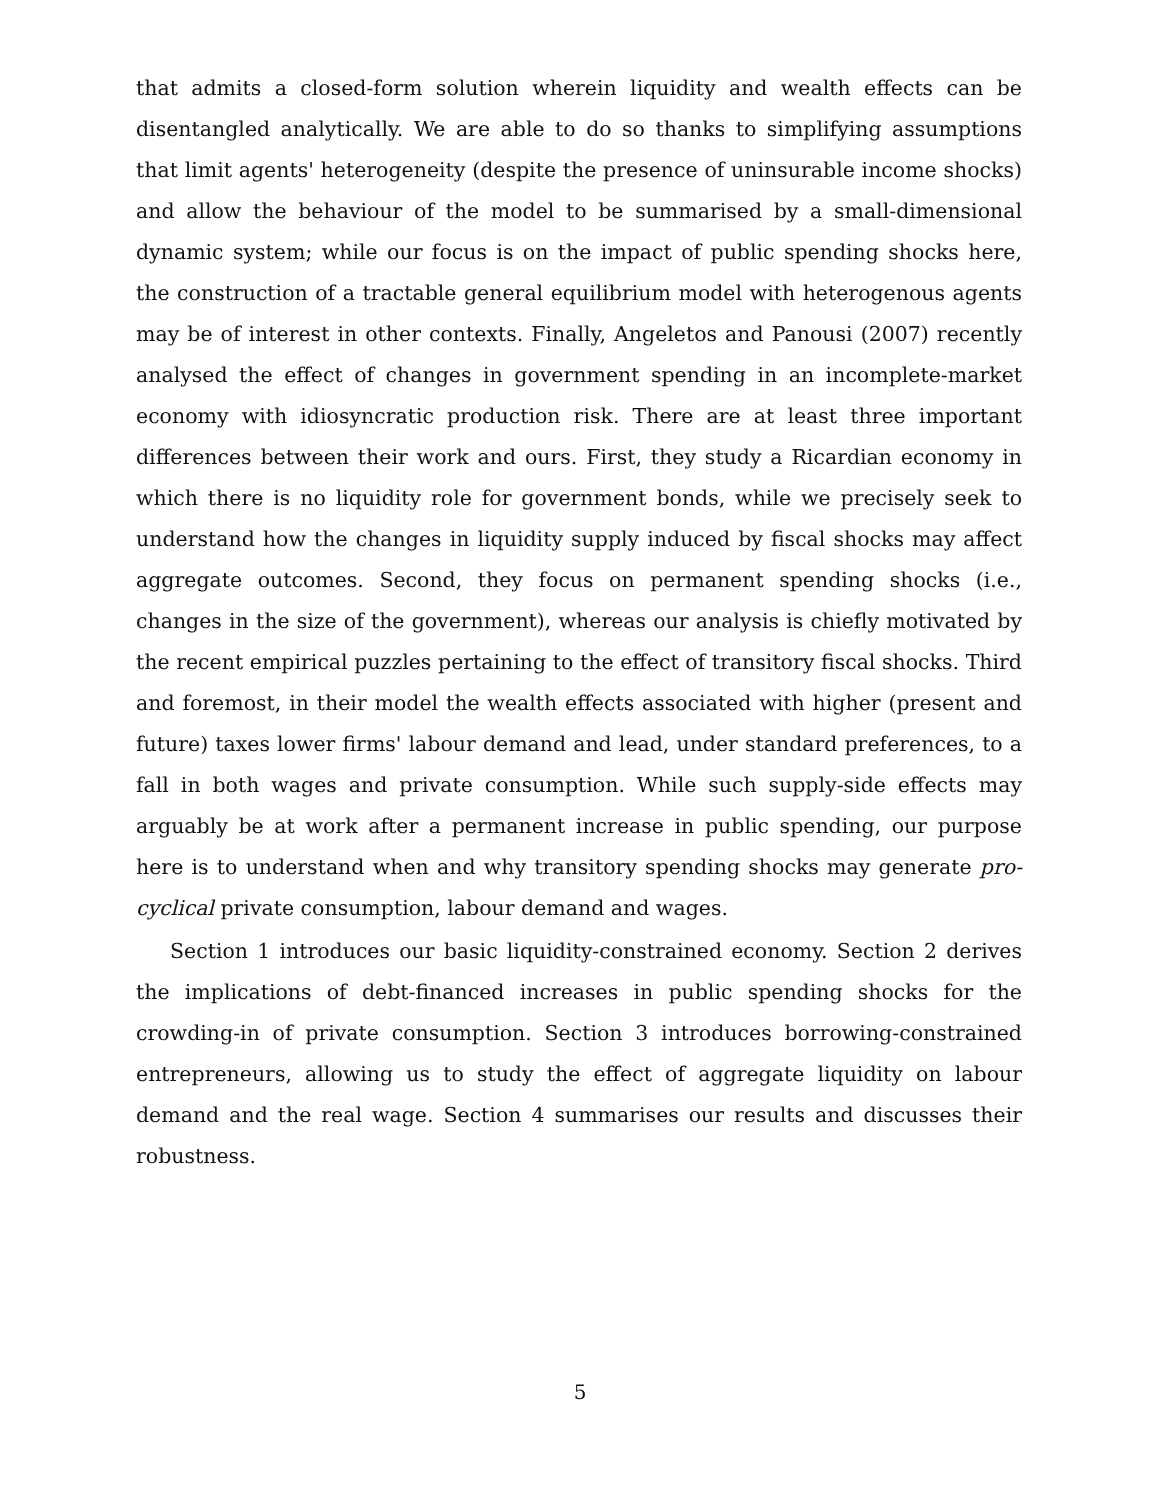that admits a closed-form solution wherein liquidity and wealth effects can be disentangled analytically. We are able to do so thanks to simplifying assumptions that limit agents' heterogeneity (despite the presence of uninsurable income shocks) and allow the behaviour of the model to be summarised by a small-dimensional dynamic system; while our focus is on the impact of public spending shocks here, the construction of a tractable general equilibrium model with heterogenous agents may be of interest in other contexts. Finally, Angeletos and Panousi (2007) recently analysed the effect of changes in government spending in an incomplete-market economy with idiosyncratic production risk. There are at least three important differences between their work and ours. First, they study a Ricardian economy in which there is no liquidity role for government bonds, while we precisely seek to understand how the changes in liquidity supply induced by fiscal shocks may affect aggregate outcomes. Second, they focus on permanent spending shocks (i.e., changes in the size of the government), whereas our analysis is chiefly motivated by the recent empirical puzzles pertaining to the effect of transitory fiscal shocks. Third and foremost, in their model the wealth effects associated with higher (present and future) taxes lower firms' labour demand and lead, under standard preferences, to a fall in both wages and private consumption. While such supply-side effects may arguably be at work after a permanent increase in public spending, our purpose here is to understand when and why transitory spending shocks may generate pro-cyclical private consumption, labour demand and wages.
Section 1 introduces our basic liquidity-constrained economy. Section 2 derives the implications of debt-financed increases in public spending shocks for the crowding-in of private consumption. Section 3 introduces borrowing-constrained entrepreneurs, allowing us to study the effect of aggregate liquidity on labour demand and the real wage. Section 4 summarises our results and discusses their robustness.
5